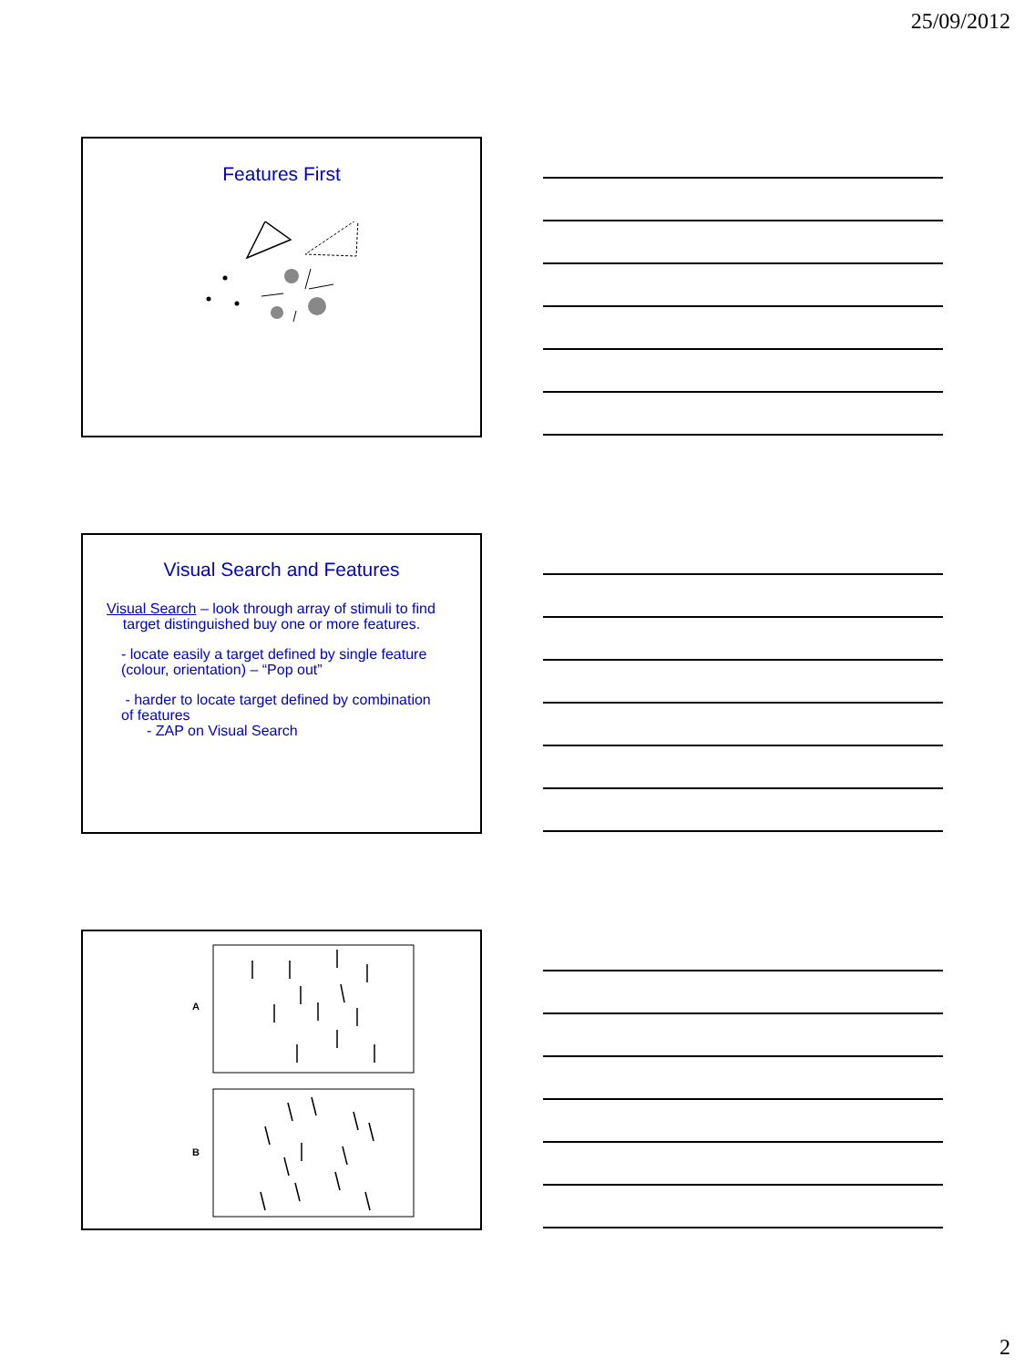25/09/2012
Features First
Visual Search and Features
Visual Search – look through array of stimuli to find
target distinguished buy one or more features.
- locate easily a target defined by single feature
(colour, orientation) – “Pop out”
- harder to locate target defined by combination
of features
- ZAP on Visual Search
A
B
2